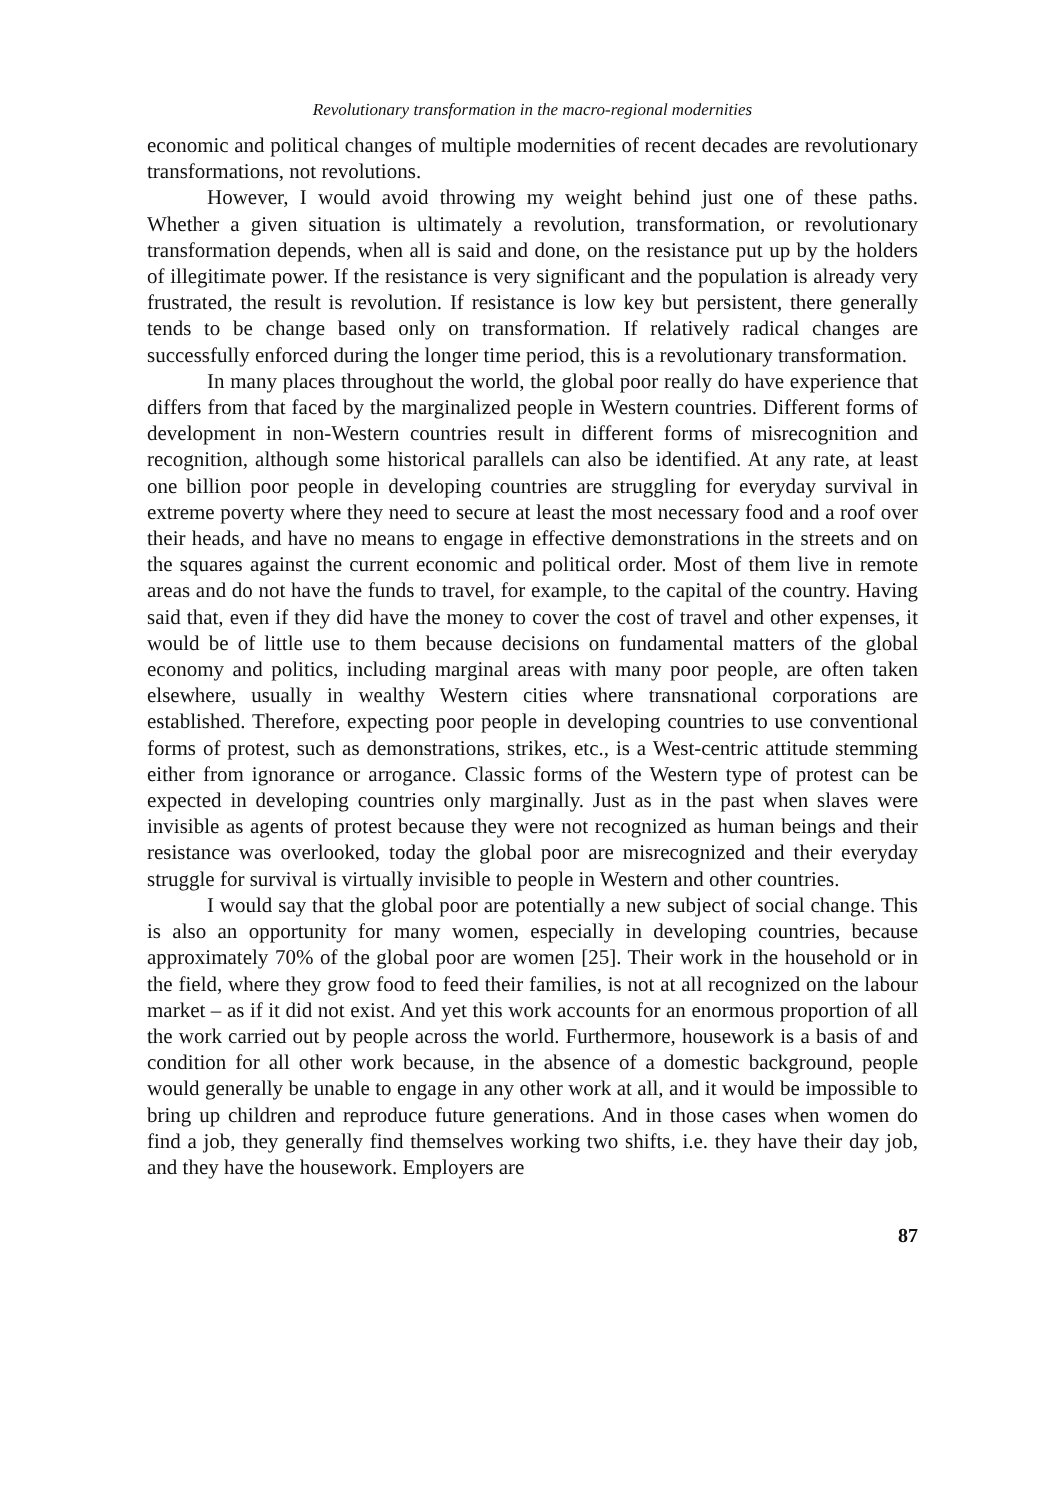Revolutionary transformation in the macro-regional modernities
economic and political changes of multiple modernities of recent decades are revolutionary transformations, not revolutions.
However, I would avoid throwing my weight behind just one of these paths. Whether a given situation is ultimately a revolution, transformation, or revolutionary transformation depends, when all is said and done, on the resistance put up by the holders of illegitimate power. If the resistance is very significant and the population is already very frustrated, the result is revolution. If resistance is low key but persistent, there generally tends to be change based only on transformation. If relatively radical changes are successfully enforced during the longer time period, this is a revolutionary transformation.
In many places throughout the world, the global poor really do have experience that differs from that faced by the marginalized people in Western countries. Different forms of development in non-Western countries result in different forms of misrecognition and recognition, although some historical parallels can also be identified. At any rate, at least one billion poor people in developing countries are struggling for everyday survival in extreme poverty where they need to secure at least the most necessary food and a roof over their heads, and have no means to engage in effective demonstrations in the streets and on the squares against the current economic and political order. Most of them live in remote areas and do not have the funds to travel, for example, to the capital of the country. Having said that, even if they did have the money to cover the cost of travel and other expenses, it would be of little use to them because decisions on fundamental matters of the global economy and politics, including marginal areas with many poor people, are often taken elsewhere, usually in wealthy Western cities where transnational corporations are established. Therefore, expecting poor people in developing countries to use conventional forms of protest, such as demonstrations, strikes, etc., is a West-centric attitude stemming either from ignorance or arrogance. Classic forms of the Western type of protest can be expected in developing countries only marginally. Just as in the past when slaves were invisible as agents of protest because they were not recognized as human beings and their resistance was overlooked, today the global poor are misrecognized and their everyday struggle for survival is virtually invisible to people in Western and other countries.
I would say that the global poor are potentially a new subject of social change. This is also an opportunity for many women, especially in developing countries, because approximately 70% of the global poor are women [25]. Their work in the household or in the field, where they grow food to feed their families, is not at all recognized on the labour market – as if it did not exist. And yet this work accounts for an enormous proportion of all the work carried out by people across the world. Furthermore, housework is a basis of and condition for all other work because, in the absence of a domestic background, people would generally be unable to engage in any other work at all, and it would be impossible to bring up children and reproduce future generations. And in those cases when women do find a job, they generally find themselves working two shifts, i.e. they have their day job, and they have the housework. Employers are
87